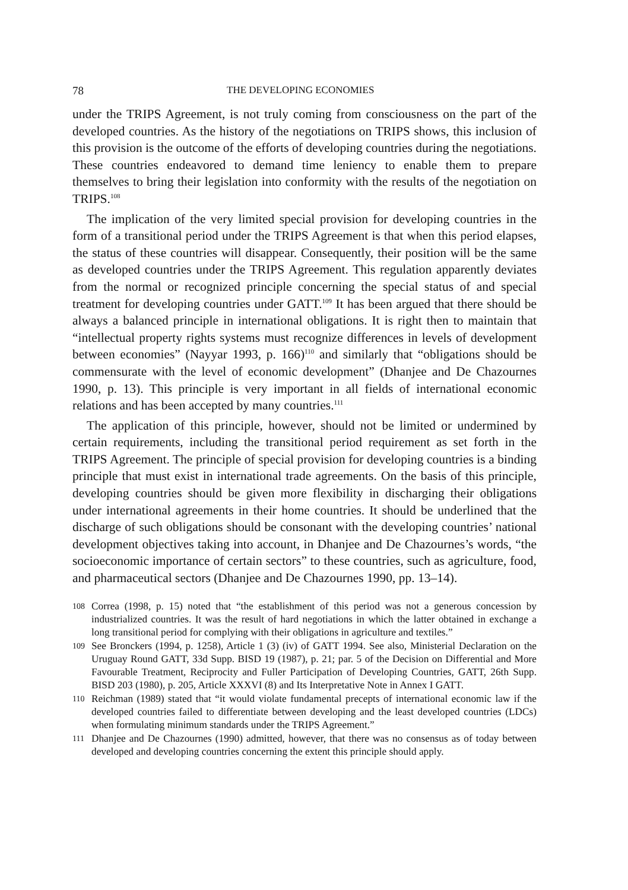78 THE DEVELOPING ECONOMIES
under the TRIPS Agreement, is not truly coming from consciousness on the part of the developed countries. As the history of the negotiations on TRIPS shows, this inclusion of this provision is the outcome of the efforts of developing countries during the negotiations. These countries endeavored to demand time leniency to enable them to prepare themselves to bring their legislation into conformity with the results of the negotiation on TRIPS.<sup>108</sup>
The implication of the very limited special provision for developing countries in the form of a transitional period under the TRIPS Agreement is that when this period elapses, the status of these countries will disappear. Consequently, their position will be the same as developed countries under the TRIPS Agreement. This regulation apparently deviates from the normal or recognized principle concerning the special status of and special treatment for developing countries under GATT.<sup>109</sup> It has been argued that there should be always a balanced principle in international obligations. It is right then to maintain that “intellectual property rights systems must recognize differences in levels of development between economies” (Nayyar 1993, p. 166)<sup>110</sup> and similarly that “obligations should be commensurate with the level of economic development” (Dhanjee and De Chazournes 1990, p. 13). This principle is very important in all fields of international economic relations and has been accepted by many countries.<sup>111</sup>
The application of this principle, however, should not be limited or undermined by certain requirements, including the transitional period requirement as set forth in the TRIPS Agreement. The principle of special provision for developing countries is a binding principle that must exist in international trade agreements. On the basis of this principle, developing countries should be given more flexibility in discharging their obligations under international agreements in their home countries. It should be underlined that the discharge of such obligations should be consonant with the developing countries’ national development objectives taking into account, in Dhanjee and De Chazournes’s words, “the socioeconomic importance of certain sectors” to these countries, such as agriculture, food, and pharmaceutical sectors (Dhanjee and De Chazournes 1990, pp. 13–14).
108 Correa (1998, p. 15) noted that “the establishment of this period was not a generous concession by industrialized countries. It was the result of hard negotiations in which the latter obtained in exchange a long transitional period for complying with their obligations in agriculture and textiles.”
109 See Bronckers (1994, p. 1258), Article 1 (3) (iv) of GATT 1994. See also, Ministerial Declaration on the Uruguay Round GATT, 33d Supp. BISD 19 (1987), p. 21; par. 5 of the Decision on Differential and More Favourable Treatment, Reciprocity and Fuller Participation of Developing Countries, GATT, 26th Supp. BISD 203 (1980), p. 205, Article XXXVI (8) and Its Interpretative Note in Annex I GATT.
110 Reichman (1989) stated that “it would violate fundamental precepts of international economic law if the developed countries failed to differentiate between developing and the least developed countries (LDCs) when formulating minimum standards under the TRIPS Agreement.”
111 Dhanjee and De Chazournes (1990) admitted, however, that there was no consensus as of today between developed and developing countries concerning the extent this principle should apply.